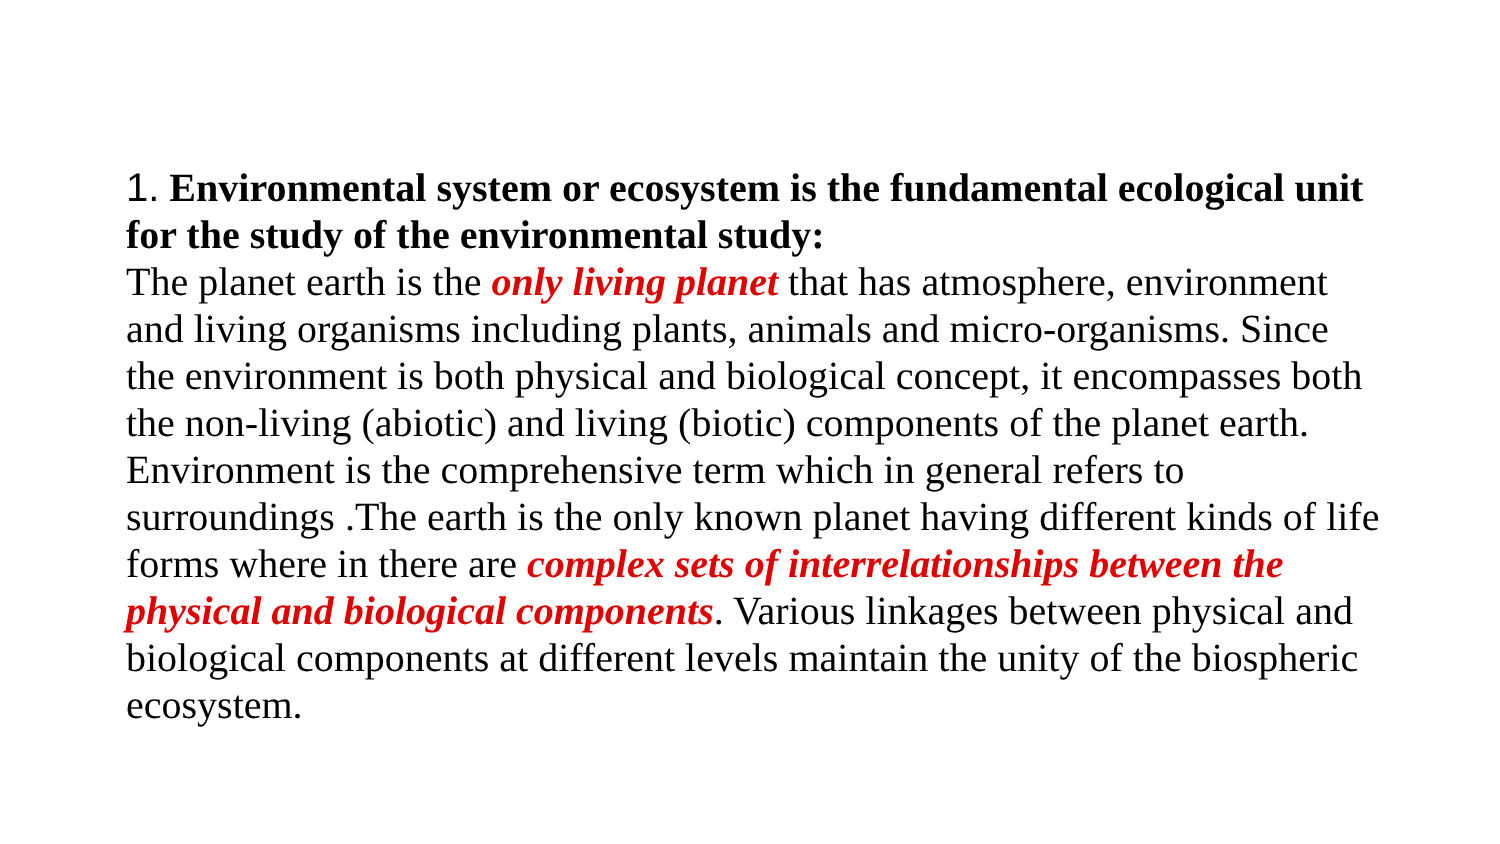1. Environmental system or ecosystem is the fundamental ecological unit for the study of the environmental study:
The planet earth is the only living planet that has atmosphere, environment and living organisms including plants, animals and micro-organisms. Since the environment is both physical and biological concept, it encompasses both the non-living (abiotic) and living (biotic) components of the planet earth.
Environment is the comprehensive term which in general refers to surroundings .The earth is the only known planet having different kinds of life forms where in there are complex sets of interrelationships between the physical and biological components. Various linkages between physical and biological components at different levels maintain the unity of the biospheric ecosystem.